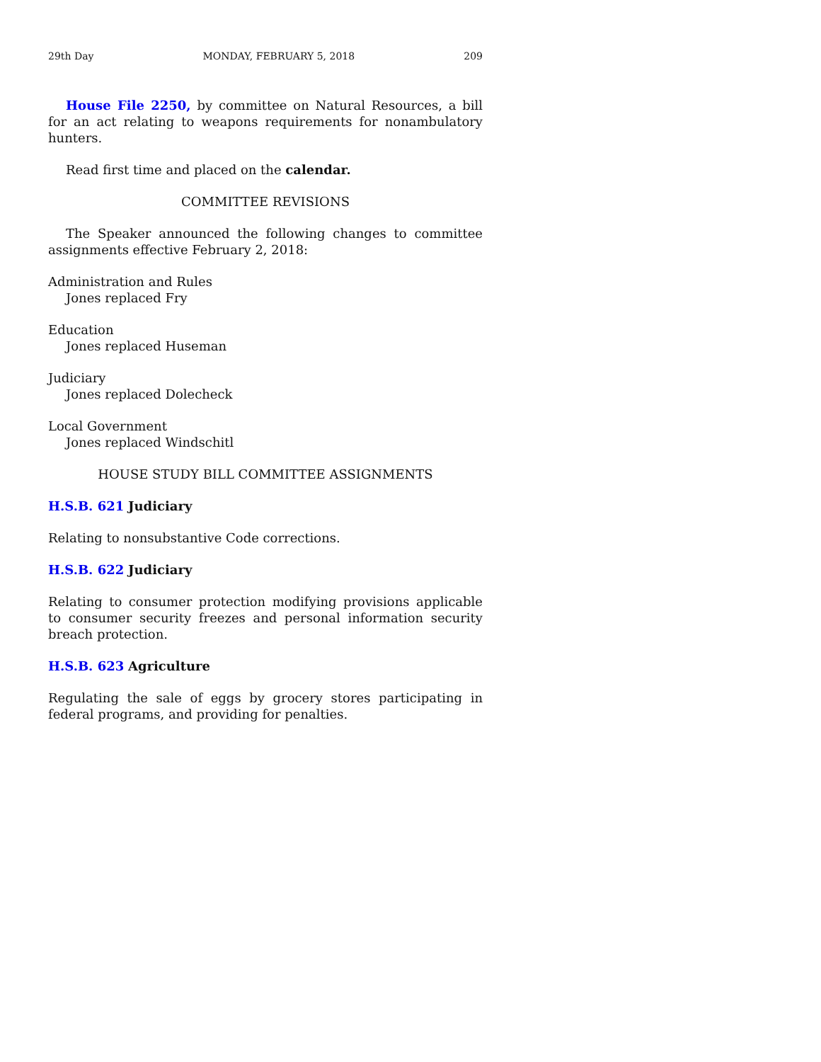29th Day MONDAY, FEBRUARY 5, 2018 209
House File 2250, by committee on Natural Resources, a bill for an act relating to weapons requirements for nonambulatory hunters.
Read first time and placed on the calendar.
COMMITTEE REVISIONS
The Speaker announced the following changes to committee assignments effective February 2, 2018:
Administration and Rules
Jones replaced Fry
Education
Jones replaced Huseman
Judiciary
Jones replaced Dolecheck
Local Government
Jones replaced Windschitl
HOUSE STUDY BILL COMMITTEE ASSIGNMENTS
H.S.B. 621 Judiciary
Relating to nonsubstantive Code corrections.
H.S.B. 622 Judiciary
Relating to consumer protection modifying provisions applicable to consumer security freezes and personal information security breach protection.
H.S.B. 623 Agriculture
Regulating the sale of eggs by grocery stores participating in federal programs, and providing for penalties.